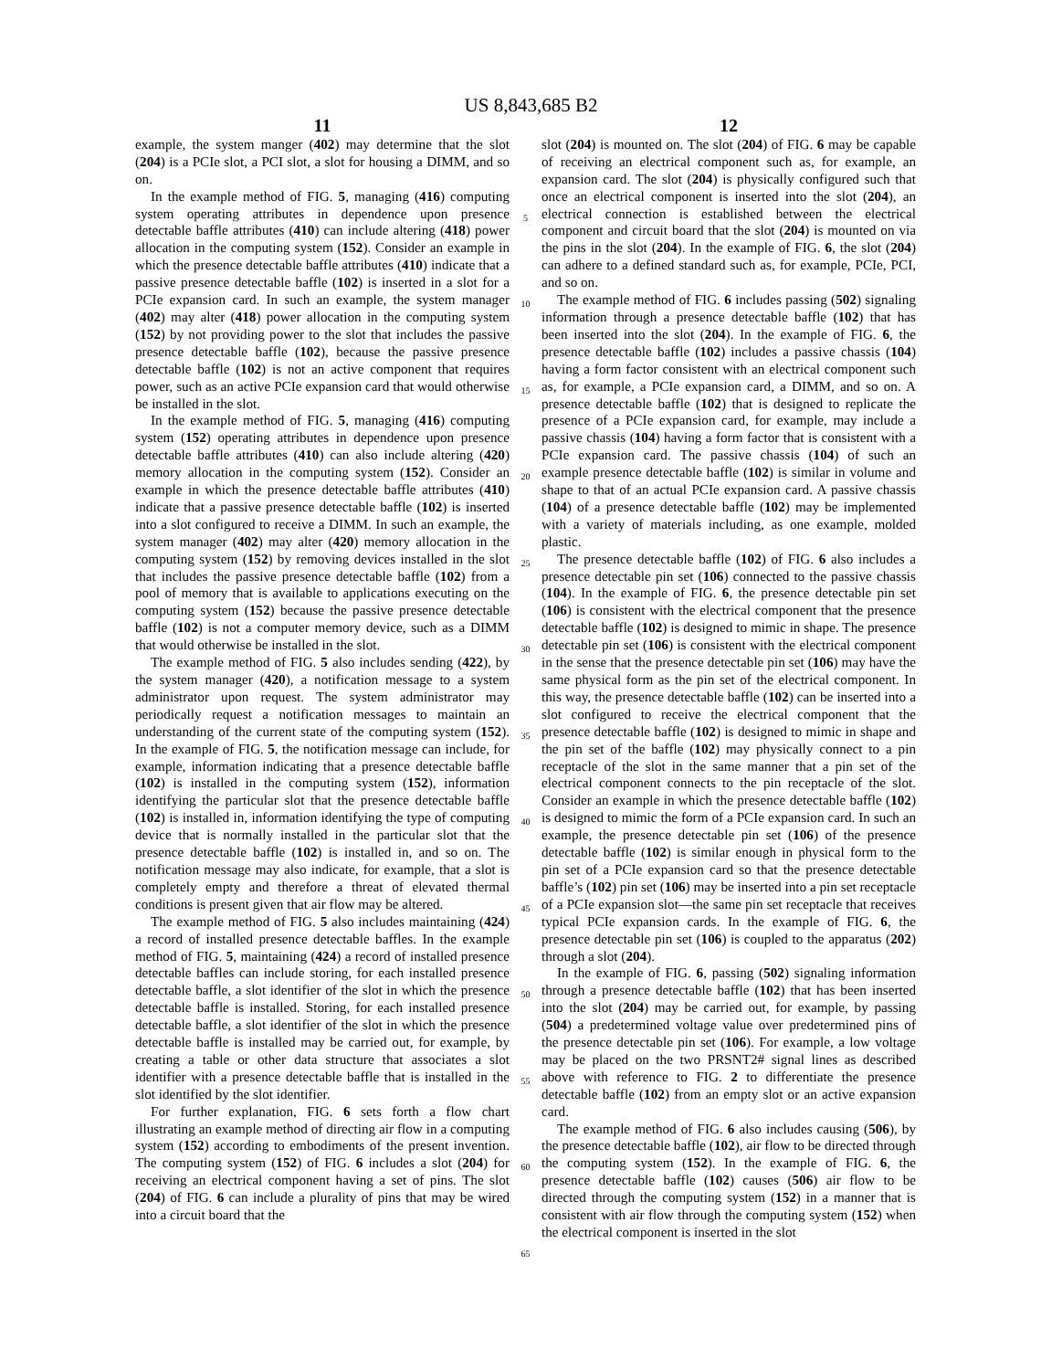US 8,843,685 B2
11
example, the system manger (402) may determine that the slot (204) is a PCIe slot, a PCI slot, a slot for housing a DIMM, and so on.
In the example method of FIG. 5, managing (416) computing system operating attributes in dependence upon presence detectable baffle attributes (410) can include altering (418) power allocation in the computing system (152). Consider an example in which the presence detectable baffle attributes (410) indicate that a passive presence detectable baffle (102) is inserted in a slot for a PCIe expansion card. In such an example, the system manager (402) may alter (418) power allocation in the computing system (152) by not providing power to the slot that includes the passive presence detectable baffle (102), because the passive presence detectable baffle (102) is not an active component that requires power, such as an active PCIe expansion card that would otherwise be installed in the slot.
In the example method of FIG. 5, managing (416) computing system (152) operating attributes in dependence upon presence detectable baffle attributes (410) can also include altering (420) memory allocation in the computing system (152). Consider an example in which the presence detectable baffle attributes (410) indicate that a passive presence detectable baffle (102) is inserted into a slot configured to receive a DIMM. In such an example, the system manager (402) may alter (420) memory allocation in the computing system (152) by removing devices installed in the slot that includes the passive presence detectable baffle (102) from a pool of memory that is available to applications executing on the computing system (152) because the passive presence detectable baffle (102) is not a computer memory device, such as a DIMM that would otherwise be installed in the slot.
The example method of FIG. 5 also includes sending (422), by the system manager (420), a notification message to a system administrator upon request. The system administrator may periodically request a notification messages to maintain an understanding of the current state of the computing system (152). In the example of FIG. 5, the notification message can include, for example, information indicating that a presence detectable baffle (102) is installed in the computing system (152), information identifying the particular slot that the presence detectable baffle (102) is installed in, information identifying the type of computing device that is normally installed in the particular slot that the presence detectable baffle (102) is installed in, and so on. The notification message may also indicate, for example, that a slot is completely empty and therefore a threat of elevated thermal conditions is present given that air flow may be altered.
The example method of FIG. 5 also includes maintaining (424) a record of installed presence detectable baffles. In the example method of FIG. 5, maintaining (424) a record of installed presence detectable baffles can include storing, for each installed presence detectable baffle, a slot identifier of the slot in which the presence detectable baffle is installed. Storing, for each installed presence detectable baffle, a slot identifier of the slot in which the presence detectable baffle is installed may be carried out, for example, by creating a table or other data structure that associates a slot identifier with a presence detectable baffle that is installed in the slot identified by the slot identifier.
For further explanation, FIG. 6 sets forth a flow chart illustrating an example method of directing air flow in a computing system (152) according to embodiments of the present invention. The computing system (152) of FIG. 6 includes a slot (204) for receiving an electrical component having a set of pins. The slot (204) of FIG. 6 can include a plurality of pins that may be wired into a circuit board that the
5
10
15
20
25
30
35
40
45
50
55
60
65
12
slot (204) is mounted on. The slot (204) of FIG. 6 may be capable of receiving an electrical component such as, for example, an expansion card. The slot (204) is physically configured such that once an electrical component is inserted into the slot (204), an electrical connection is established between the electrical component and circuit board that the slot (204) is mounted on via the pins in the slot (204). In the example of FIG. 6, the slot (204) can adhere to a defined standard such as, for example, PCIe, PCI, and so on.
The example method of FIG. 6 includes passing (502) signaling information through a presence detectable baffle (102) that has been inserted into the slot (204). In the example of FIG. 6, the presence detectable baffle (102) includes a passive chassis (104) having a form factor consistent with an electrical component such as, for example, a PCIe expansion card, a DIMM, and so on. A presence detectable baffle (102) that is designed to replicate the presence of a PCIe expansion card, for example, may include a passive chassis (104) having a form factor that is consistent with a PCIe expansion card. The passive chassis (104) of such an example presence detectable baffle (102) is similar in volume and shape to that of an actual PCIe expansion card. A passive chassis (104) of a presence detectable baffle (102) may be implemented with a variety of materials including, as one example, molded plastic.
The presence detectable baffle (102) of FIG. 6 also includes a presence detectable pin set (106) connected to the passive chassis (104). In the example of FIG. 6, the presence detectable pin set (106) is consistent with the electrical component that the presence detectable baffle (102) is designed to mimic in shape. The presence detectable pin set (106) is consistent with the electrical component in the sense that the presence detectable pin set (106) may have the same physical form as the pin set of the electrical component. In this way, the presence detectable baffle (102) can be inserted into a slot configured to receive the electrical component that the presence detectable baffle (102) is designed to mimic in shape and the pin set of the baffle (102) may physically connect to a pin receptacle of the slot in the same manner that a pin set of the electrical component connects to the pin receptacle of the slot. Consider an example in which the presence detectable baffle (102) is designed to mimic the form of a PCIe expansion card. In such an example, the presence detectable pin set (106) of the presence detectable baffle (102) is similar enough in physical form to the pin set of a PCIe expansion card so that the presence detectable baffle’s (102) pin set (106) may be inserted into a pin set receptacle of a PCIe expansion slot—the same pin set receptacle that receives typical PCIe expansion cards. In the example of FIG. 6, the presence detectable pin set (106) is coupled to the apparatus (202) through a slot (204).
In the example of FIG. 6, passing (502) signaling information through a presence detectable baffle (102) that has been inserted into the slot (204) may be carried out, for example, by passing (504) a predetermined voltage value over predetermined pins of the presence detectable pin set (106). For example, a low voltage may be placed on the two PRSNT2# signal lines as described above with reference to FIG. 2 to differentiate the presence detectable baffle (102) from an empty slot or an active expansion card.
The example method of FIG. 6 also includes causing (506), by the presence detectable baffle (102), air flow to be directed through the computing system (152). In the example of FIG. 6, the presence detectable baffle (102) causes (506) air flow to be directed through the computing system (152) in a manner that is consistent with air flow through the computing system (152) when the electrical component is inserted in the slot